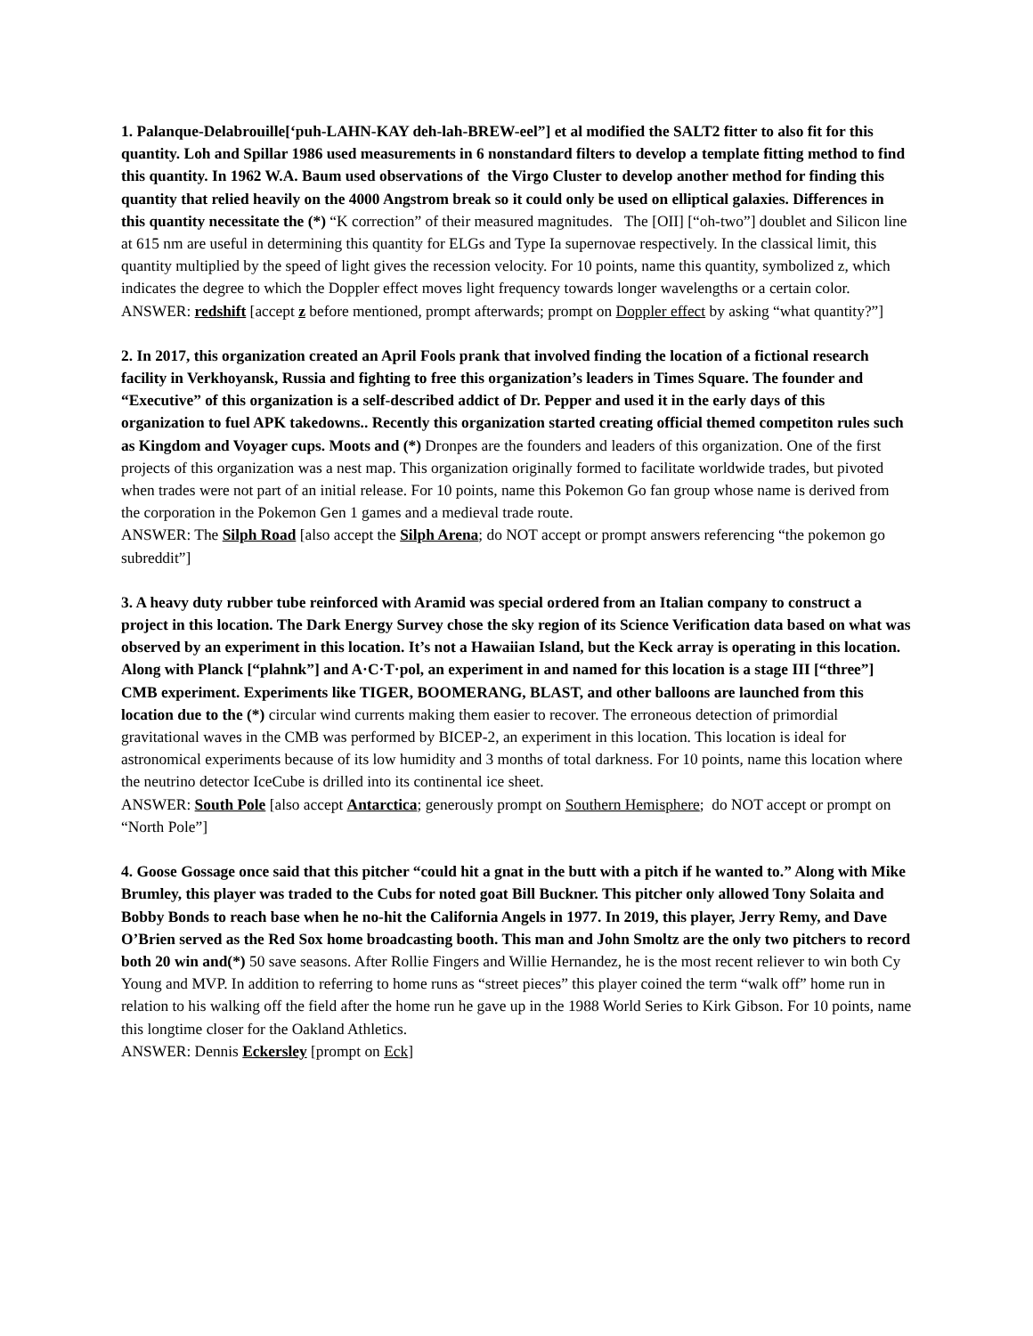1. Palanque-Delabrouille[‘puh-LAHN-KAY deh-lah-BREW-eel”] et al modified the SALT2 fitter to also fit for this quantity. Loh and Spillar 1986 used measurements in 6 nonstandard filters to develop a template fitting method to find this quantity. In 1962 W.A. Baum used observations of the Virgo Cluster to develop another method for finding this quantity that relied heavily on the 4000 Angstrom break so it could only be used on elliptical galaxies. Differences in this quantity necessitate the (*) “K correction” of their measured magnitudes. The [OII] [“oh-two”] doublet and Silicon line at 615 nm are useful in determining this quantity for ELGs and Type Ia supernovae respectively. In the classical limit, this quantity multiplied by the speed of light gives the recession velocity. For 10 points, name this quantity, symbolized z, which indicates the degree to which the Doppler effect moves light frequency towards longer wavelengths or a certain color.
ANSWER: redshift [accept z before mentioned, prompt afterwards; prompt on Doppler effect by asking “what quantity?”]
2. In 2017, this organization created an April Fools prank that involved finding the location of a fictional research facility in Verkhoyansk, Russia and fighting to free this organization’s leaders in Times Square. The founder and “Executive” of this organization is a self-described addict of Dr. Pepper and used it in the early days of this organization to fuel APK takedowns.. Recently this organization started creating official themed competiton rules such as Kingdom and Voyager cups. Moots and (*) Dronpes are the founders and leaders of this organization. One of the first projects of this organization was a nest map. This organization originally formed to facilitate worldwide trades, but pivoted when trades were not part of an initial release. For 10 points, name this Pokemon Go fan group whose name is derived from the corporation in the Pokemon Gen 1 games and a medieval trade route.
ANSWER: The Silph Road [also accept the Silph Arena; do NOT accept or prompt answers referencing “the pokemon go subreddit”]
3. A heavy duty rubber tube reinforced with Aramid was special ordered from an Italian company to construct a project in this location. The Dark Energy Survey chose the sky region of its Science Verification data based on what was observed by an experiment in this location. It’s not a Hawaiian Island, but the Keck array is operating in this location. Along with Planck [“plahnk”] and A·C·T·pol, an experiment in and named for this location is a stage III [“three”] CMB experiment. Experiments like TIGER, BOOMERANG, BLAST, and other balloons are launched from this location due to the (*) circular wind currents making them easier to recover. The erroneous detection of primordial gravitational waves in the CMB was performed by BICEP-2, an experiment in this location. This location is ideal for astronomical experiments because of its low humidity and 3 months of total darkness. For 10 points, name this location where the neutrino detector IceCube is drilled into its continental ice sheet.
ANSWER: South Pole [also accept Antarctica; generously prompt on Southern Hemisphere; do NOT accept or prompt on “North Pole”]
4. Goose Gossage once said that this pitcher “could hit a gnat in the butt with a pitch if he wanted to.” Along with Mike Brumley, this player was traded to the Cubs for noted goat Bill Buckner. This pitcher only allowed Tony Solaita and Bobby Bonds to reach base when he no-hit the California Angels in 1977. In 2019, this player, Jerry Remy, and Dave O’Brien served as the Red Sox home broadcasting booth. This man and John Smoltz are the only two pitchers to record both 20 win and(*) 50 save seasons. After Rollie Fingers and Willie Hernandez, he is the most recent reliever to win both Cy Young and MVP. In addition to referring to home runs as “street pieces” this player coined the term “walk off” home run in relation to his walking off the field after the home run he gave up in the 1988 World Series to Kirk Gibson. For 10 points, name this longtime closer for the Oakland Athletics.
ANSWER: Dennis Eckersley [prompt on Eck]